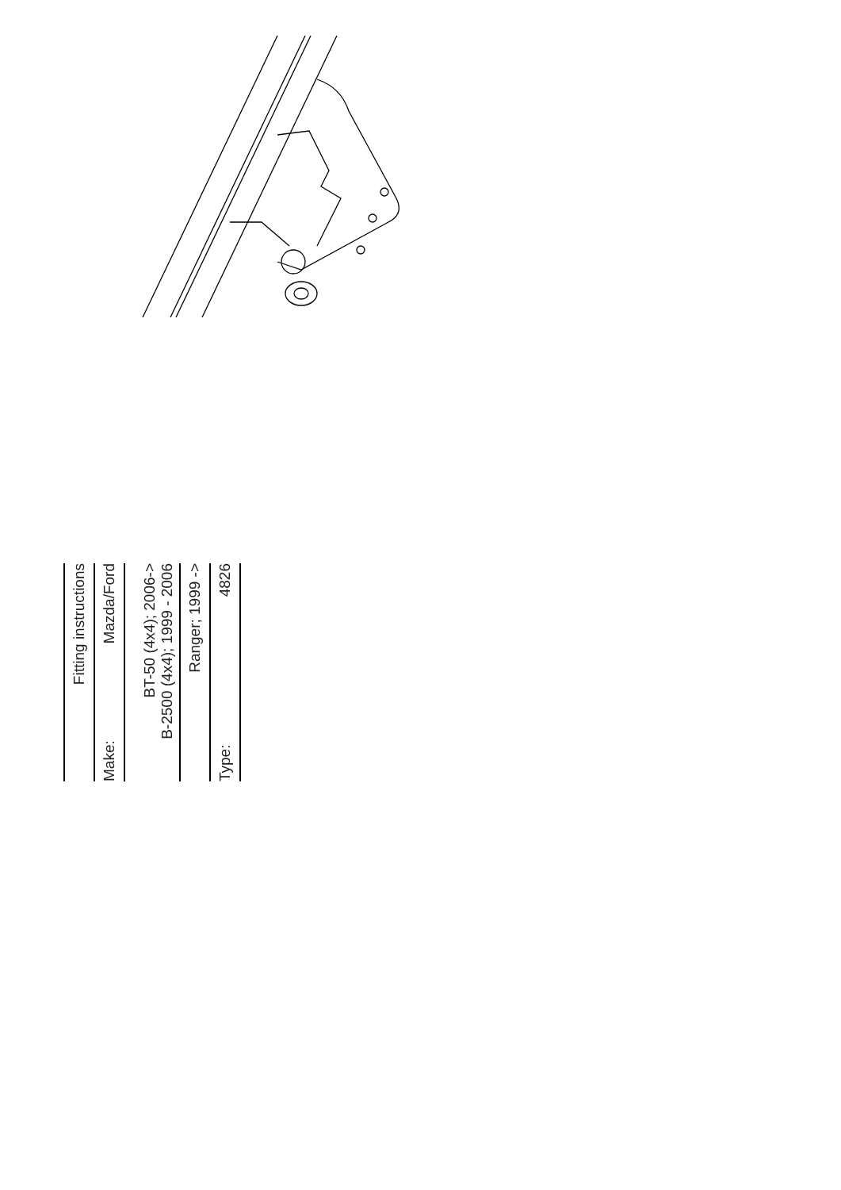Fitting instructions
Make: Mazda/Ford
BT-50 (4x4); 2006->
B-2500 (4x4); 1999 - 2006
Ranger; 1999 ->
Type: 4826